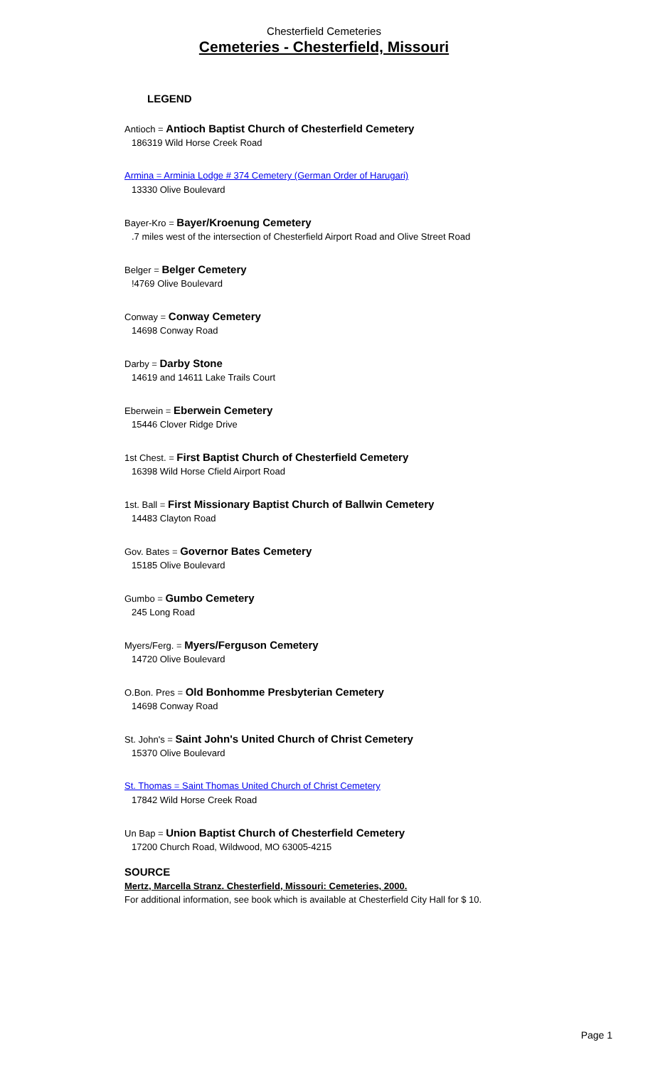Chesterfield Cemeteries
Cemeteries - Chesterfield, Missouri
LEGEND
Antioch = Antioch Baptist Church of Chesterfield Cemetery
186319 Wild Horse Creek Road
Armina = Arminia Lodge # 374 Cemetery (German Order of Harugari)
13330 Olive Boulevard
Bayer-Kro = Bayer/Kroenung Cemetery
.7 miles west of the intersection of Chesterfield Airport Road and Olive Street Road
Belger = Belger Cemetery
!4769 Olive Boulevard
Conway = Conway Cemetery
14698 Conway Road
Darby = Darby Stone
14619 and 14611 Lake Trails Court
Eberwein = Eberwein Cemetery
15446 Clover Ridge Drive
1st Chest. = First Baptist Church of Chesterfield Cemetery
16398 Wild Horse Cfield Airport Road
1st. Ball = First Missionary Baptist Church of Ballwin Cemetery
14483 Clayton Road
Gov. Bates = Governor Bates Cemetery
15185 Olive Boulevard
Gumbo = Gumbo Cemetery
245 Long Road
Myers/Ferg. = Myers/Ferguson Cemetery
14720 Olive Boulevard
O.Bon. Pres = Old Bonhomme Presbyterian Cemetery
14698 Conway Road
St. John's = Saint John's United Church of Christ Cemetery
15370 Olive Boulevard
St. Thomas = Saint Thomas United Church of Christ Cemetery
17842 Wild Horse Creek Road
Un Bap = Union Baptist Church of Chesterfield Cemetery
17200 Church Road, Wildwood, MO 63005-4215
SOURCE
Mertz, Marcella Stranz. Chesterfield, Missouri: Cemeteries, 2000.
For additional information, see book which is available at Chesterfield City Hall for $ 10.
Page 1